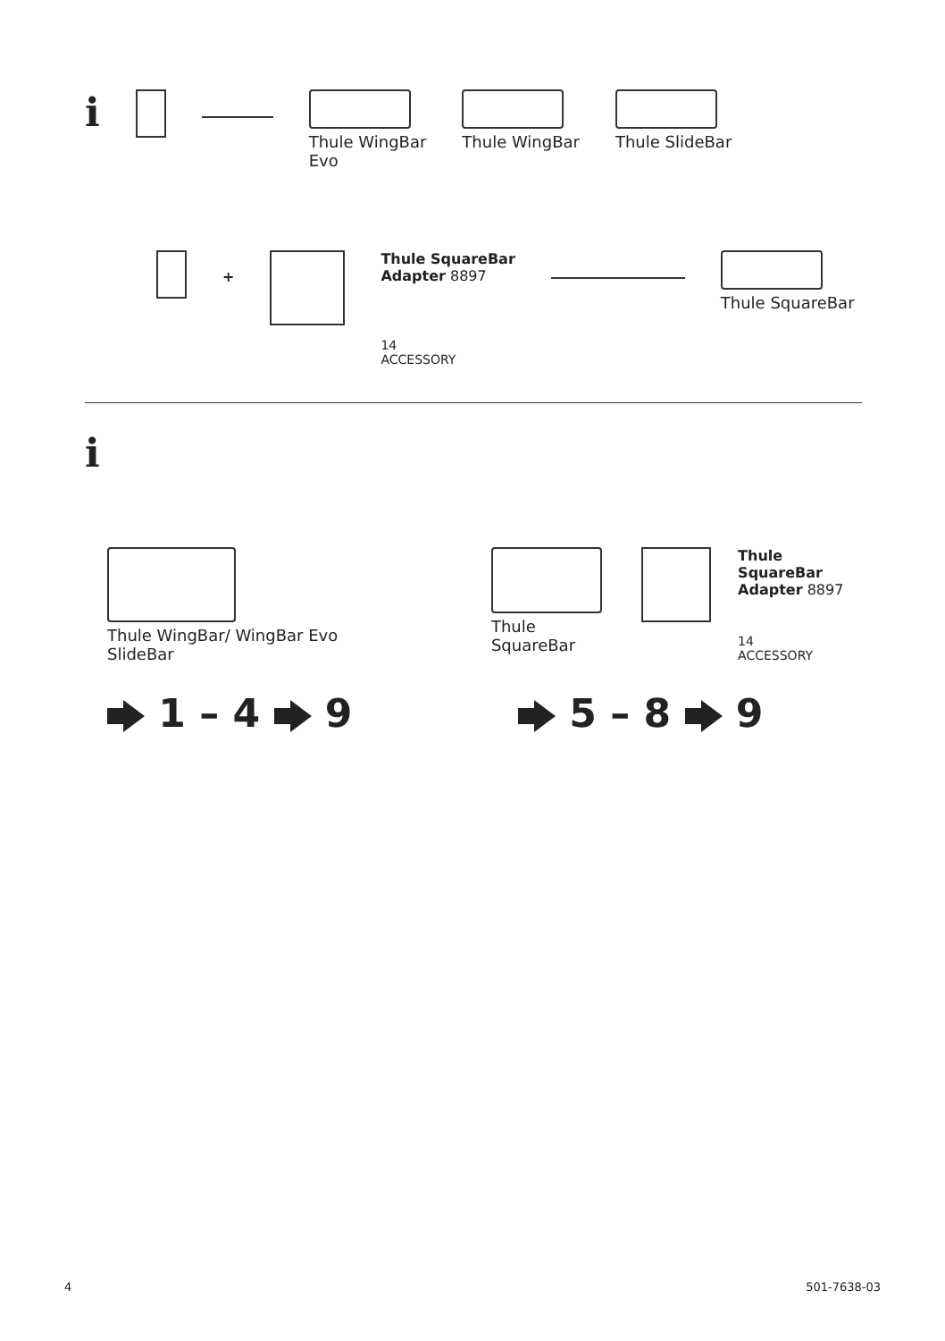i
Thule WingBar
Evo
Thule WingBar Thule SlideBar
+
Thule SquareBar
Adapter 8897
14
ACCESSORY
Thule SquareBar
i
Thule WingBar/ WingBar Evo
SlideBar
Thule SquareBar Thule SquareBar
Adapter 8897
14
ACCESSORY
1 – 4 9 5 – 8 9
4 501-7638-03